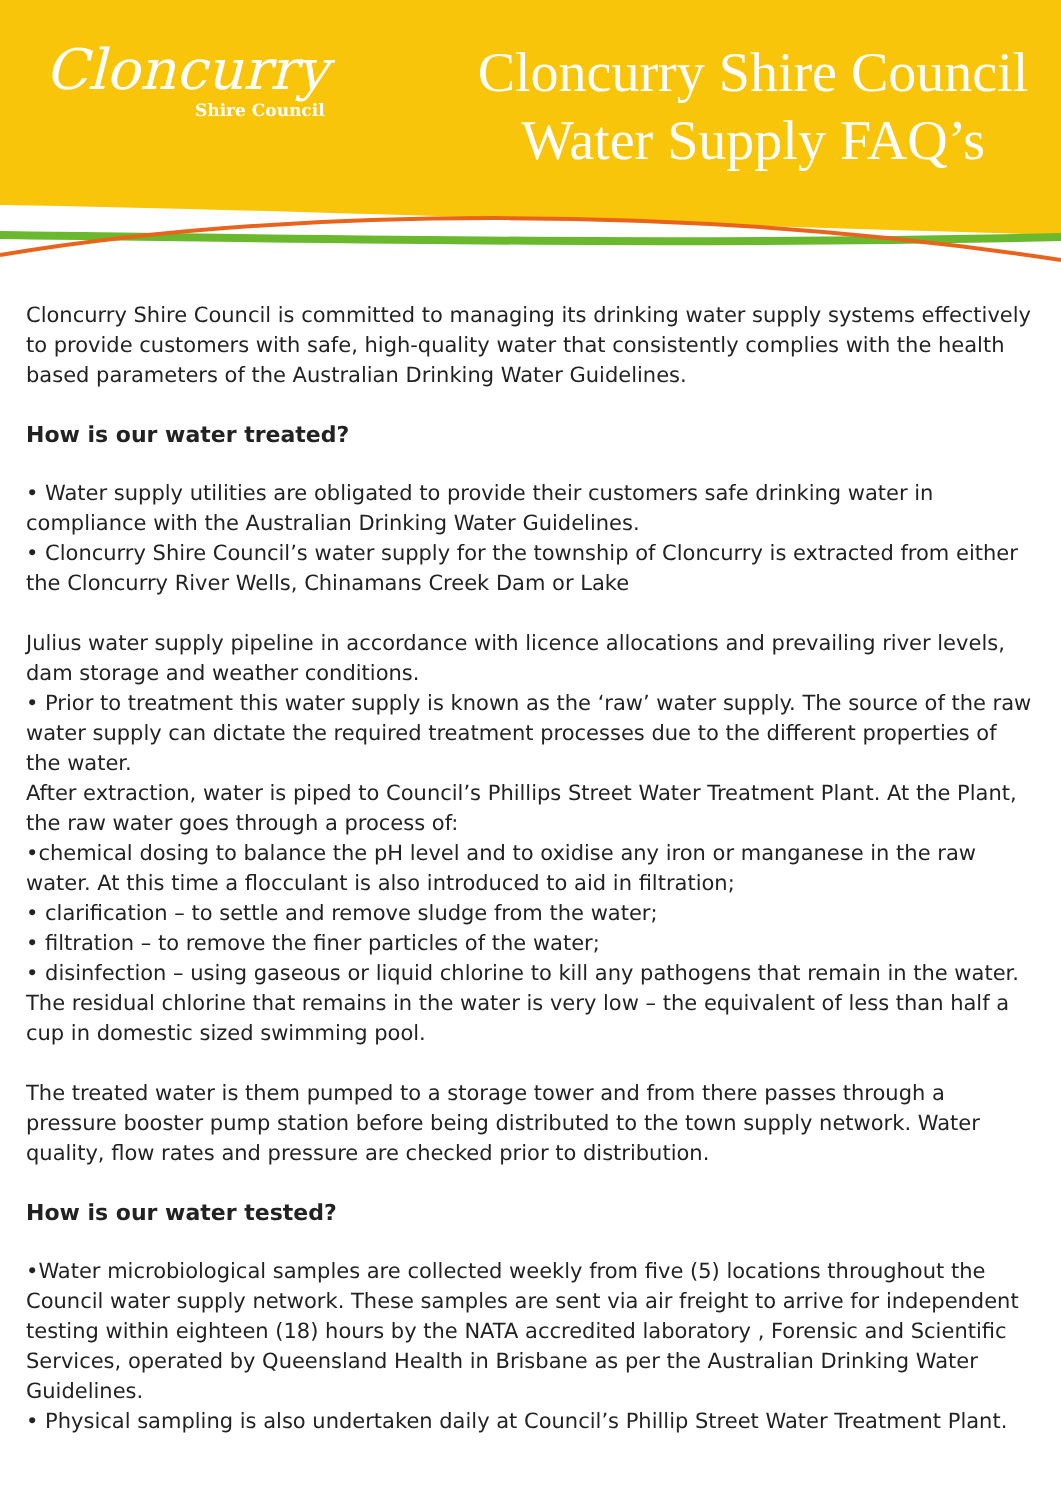Cloncurry
Shire Council
Cloncurry Shire Council
Water Supply FAQ’s
Cloncurry Shire Council is committed to managing its drinking water supply systems effectively to provide customers with safe, high-quality water that consistently complies with the health based parameters of the Australian Drinking Water Guidelines.
How is our water treated?
• Water supply utilities are obligated to provide their customers safe drinking water in compliance with the Australian Drinking Water Guidelines.
• Cloncurry Shire Council’s water supply for the township of Cloncurry is extracted from either the Cloncurry River Wells, Chinamans Creek Dam or Lake
Julius water supply pipeline in accordance with licence allocations and prevailing river levels, dam storage and weather conditions.
• Prior to treatment this water supply is known as the ‘raw’ water supply. The source of the raw water supply can dictate the required treatment processes due to the different properties of the water.
After extraction, water is piped to Council’s Phillips Street Water Treatment Plant. At the Plant, the raw water goes through a process of:
•chemical dosing to balance the pH level and to oxidise any iron or manganese in the raw water. At this time a flocculant is also introduced to aid in filtration;
• clarification – to settle and remove sludge from the water;
• filtration – to remove the finer particles of the water;
• disinfection – using gaseous or liquid chlorine to kill any pathogens that remain in the water. The residual chlorine that remains in the water is very low – the equivalent of less than half a cup in domestic sized swimming pool.
The treated water is them pumped to a storage tower and from there passes through a pressure booster pump station before being distributed to the town supply network. Water quality, flow rates and pressure are checked prior to distribution.
How is our water tested?
•Water microbiological samples are collected weekly from five (5) locations throughout the Council water supply network. These samples are sent via air freight to arrive for independent testing within eighteen (18) hours by the NATA accredited laboratory , Forensic and Scientific Services, operated by Queensland Health in Brisbane as per the Australian Drinking Water Guidelines.
• Physical sampling is also undertaken daily at Council’s Phillip Street Water Treatment Plant.